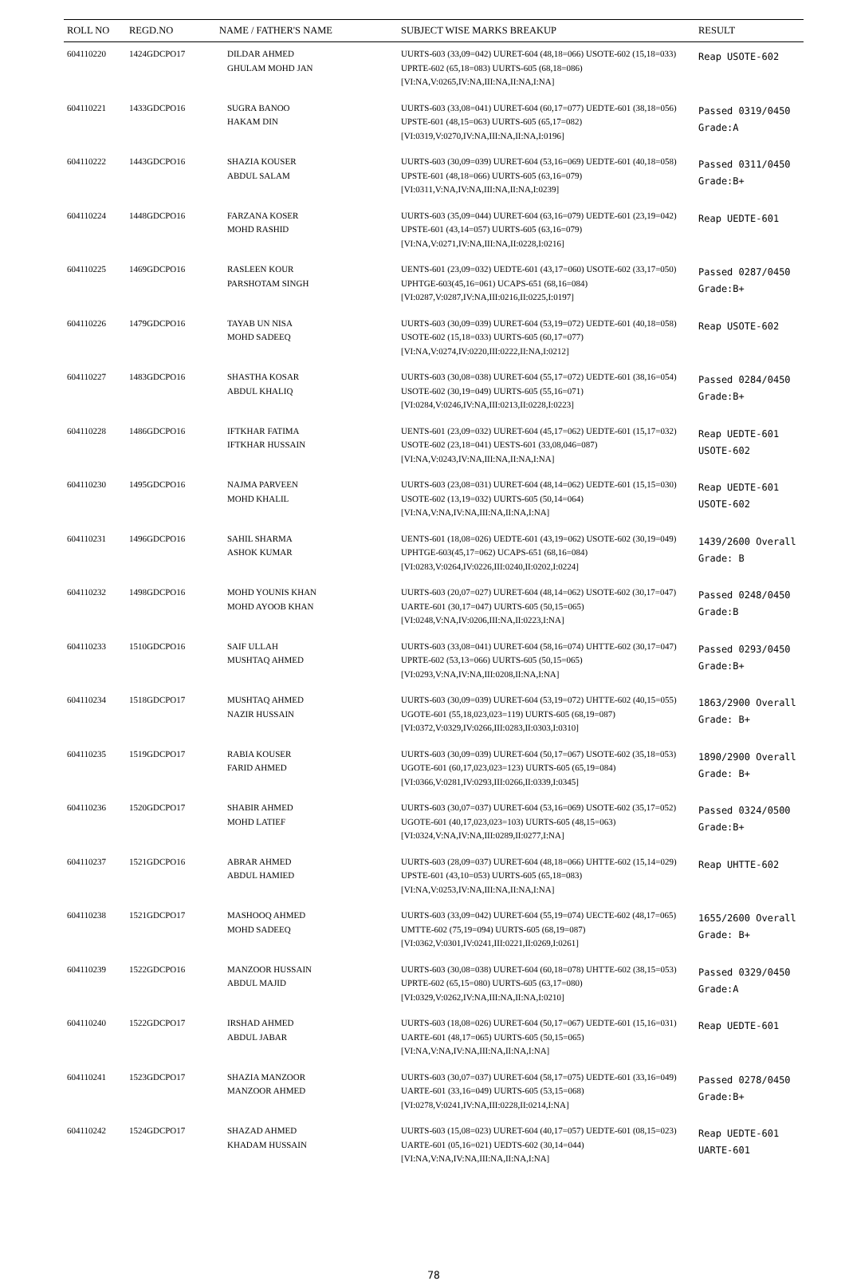| ROLL NO | REGD.NO | NAME / FATHER'S NAME | SUBJECT WISE MARKS BREAKUP | RESULT |
| --- | --- | --- | --- | --- |
| 604110220 | 1424GDCPO17 | DILDAR AHMED GHULAM MOHD JAN | UURTS-603 (33,09=042) UURET-604 (48,18=066) USOTE-602 (15,18=033) UPRTE-602 (65,18=083) UURTS-605 (68,18=086) [VI:NA,V:0265,IV:NA,III:NA,II:NA,I:NA] | Reap USOTE-602 |
| 604110221 | 1433GDCPO16 | SUGRA BANOO HAKAM DIN | UURTS-603 (33,08=041) UURET-604 (60,17=077) UEDTE-601 (38,18=056) UPSTE-601 (48,15=063) UURTS-605 (65,17=082) [VI:0319,V:0270,IV:NA,III:NA,II:NA,I:0196] | Passed 0319/0450 Grade:A |
| 604110222 | 1443GDCPO16 | SHAZIA KOUSER ABDUL SALAM | UURTS-603 (30,09=039) UURET-604 (53,16=069) UEDTE-601 (40,18=058) UPSTE-601 (48,18=066) UURTS-605 (63,16=079) [VI:0311,V:NA,IV:NA,III:NA,II:NA,I:0239] | Passed 0311/0450 Grade:B+ |
| 604110224 | 1448GDCPO16 | FARZANA KOSER MOHD RASHID | UURTS-603 (35,09=044) UURET-604 (63,16=079) UEDTE-601 (23,19=042) UPSTE-601 (43,14=057) UURTS-605 (63,16=079) [VI:NA,V:0271,IV:NA,III:NA,II:0228,I:0216] | Reap UEDTE-601 |
| 604110225 | 1469GDCPO16 | RASLEEN KOUR PARSHOTAM SINGH | UENTS-601 (23,09=032) UEDTE-601 (43,17=060) USOTE-602 (33,17=050) UPHTGE-603(45,16=061) UCAPS-651 (68,16=084) [VI:0287,V:0287,IV:NA,III:0216,II:0225,I:0197] | Passed 0287/0450 Grade:B+ |
| 604110226 | 1479GDCPO16 | TAYAB UN NISA MOHD SADEEQ | UURTS-603 (30,09=039) UURET-604 (53,19=072) UEDTE-601 (40,18=058) USOTE-602 (15,18=033) UURTS-605 (60,17=077) [VI:NA,V:0274,IV:0220,III:0222,II:NA,I:0212] | Reap USOTE-602 |
| 604110227 | 1483GDCPO16 | SHASTHA KOSAR ABDUL KHALIQ | UURTS-603 (30,08=038) UURET-604 (55,17=072) UEDTE-601 (38,16=054) USOTE-602 (30,19=049) UURTS-605 (55,16=071) [VI:0284,V:0246,IV:NA,III:0213,II:0228,I:0223] | Passed 0284/0450 Grade:B+ |
| 604110228 | 1486GDCPO16 | IFTKHAR FATIMA IFTKHAR HUSSAIN | UENTS-601 (23,09=032) UURET-604 (45,17=062) UEDTE-601 (15,17=032) USOTE-602 (23,18=041) UESTS-601 (33,08,046=087) [VI:NA,V:0243,IV:NA,III:NA,II:NA,I:NA] | Reap UEDTE-601 USOTE-602 |
| 604110230 | 1495GDCPO16 | NAJMA PARVEEN MOHD KHALIL | UURTS-603 (23,08=031) UURET-604 (48,14=062) UEDTE-601 (15,15=030) USOTE-602 (13,19=032) UURTS-605 (50,14=064) [VI:NA,V:NA,IV:NA,III:NA,II:NA,I:NA] | Reap UEDTE-601 USOTE-602 |
| 604110231 | 1496GDCPO16 | SAHIL SHARMA ASHOK KUMAR | UENTS-601 (18,08=026) UEDTE-601 (43,19=062) USOTE-602 (30,19=049) UPHTGE-603(45,17=062) UCAPS-651 (68,16=084) [VI:0283,V:0264,IV:0226,III:0240,II:0202,I:0224] | 1439/2600 Overall Grade: B |
| 604110232 | 1498GDCPO16 | MOHD YOUNIS KHAN MOHD AYOOB KHAN | UURTS-603 (20,07=027) UURET-604 (48,14=062) USOTE-602 (30,17=047) UARTE-601 (30,17=047) UURTS-605 (50,15=065) [VI:0248,V:NA,IV:0206,III:NA,II:0223,I:NA] | Passed 0248/0450 Grade:B |
| 604110233 | 1510GDCPO16 | SAIF ULLAH MUSHTAQ AHMED | UURTS-603 (33,08=041) UURET-604 (58,16=074) UHTTE-602 (30,17=047) UPRTE-602 (53,13=066) UURTS-605 (50,15=065) [VI:0293,V:NA,IV:NA,III:0208,II:NA,I:NA] | Passed 0293/0450 Grade:B+ |
| 604110234 | 1518GDCPO17 | MUSHTAQ AHMED NAZIR HUSSAIN | UURTS-603 (30,09=039) UURET-604 (53,19=072) UHTTE-602 (40,15=055) UGOTE-601 (55,18,023,023=119) UURTS-605 (68,19=087) [VI:0372,V:0329,IV:0266,III:0283,II:0303,I:0310] | 1863/2900 Overall Grade: B+ |
| 604110235 | 1519GDCPO17 | RABIA KOUSER FARID AHMED | UURTS-603 (30,09=039) UURET-604 (50,17=067) USOTE-602 (35,18=053) UGOTE-601 (60,17,023,023=123) UURTS-605 (65,19=084) [VI:0366,V:0281,IV:0293,III:0266,II:0339,I:0345] | 1890/2900 Overall Grade: B+ |
| 604110236 | 1520GDCPO17 | SHABIR AHMED MOHD LATIEF | UURTS-603 (30,07=037) UURET-604 (53,16=069) USOTE-602 (35,17=052) UGOTE-601 (40,17,023,023=103) UURTS-605 (48,15=063) [VI:0324,V:NA,IV:NA,III:0289,II:0277,I:NA] | Passed 0324/0500 Grade:B+ |
| 604110237 | 1521GDCPO16 | ABRAR AHMED ABDUL HAMIED | UURTS-603 (28,09=037) UURET-604 (48,18=066) UHTTE-602 (15,14=029) UPSTE-601 (43,10=053) UURTS-605 (65,18=083) [VI:NA,V:0253,IV:NA,III:NA,II:NA,I:NA] | Reap UHTTE-602 |
| 604110238 | 1521GDCPO17 | MASHOOQ AHMED MOHD SADEEQ | UURTS-603 (33,09=042) UURET-604 (55,19=074) UECTE-602 (48,17=065) UMTTE-602 (75,19=094) UURTS-605 (68,19=087) [VI:0362,V:0301,IV:0241,III:0221,II:0269,I:0261] | 1655/2600 Overall Grade: B+ |
| 604110239 | 1522GDCPO16 | MANZOOR HUSSAIN ABDUL MAJID | UURTS-603 (30,08=038) UURET-604 (60,18=078) UHTTE-602 (38,15=053) UPRTE-602 (65,15=080) UURTS-605 (63,17=080) [VI:0329,V:0262,IV:NA,III:NA,II:NA,I:0210] | Passed 0329/0450 Grade:A |
| 604110240 | 1522GDCPO17 | IRSHAD AHMED ABDUL JABAR | UURTS-603 (18,08=026) UURET-604 (50,17=067) UEDTE-601 (15,16=031) UARTE-601 (48,17=065) UURTS-605 (50,15=065) [VI:NA,V:NA,IV:NA,III:NA,II:NA,I:NA] | Reap UEDTE-601 |
| 604110241 | 1523GDCPO17 | SHAZIA MANZOOR MANZOOR AHMED | UURTS-603 (30,07=037) UURET-604 (58,17=075) UEDTE-601 (33,16=049) UARTE-601 (33,16=049) UURTS-605 (53,15=068) [VI:0278,V:0241,IV:NA,III:0228,II:0214,I:NA] | Passed 0278/0450 Grade:B+ |
| 604110242 | 1524GDCPO17 | SHAZAD AHMED KHADAM HUSSAIN | UURTS-603 (15,08=023) UURET-604 (40,17=057) UEDTE-601 (08,15=023) UARTE-601 (05,16=021) UEDTS-602 (30,14=044) [VI:NA,V:NA,IV:NA,III:NA,II:NA,I:NA] | Reap UEDTE-601 UARTE-601 |
78